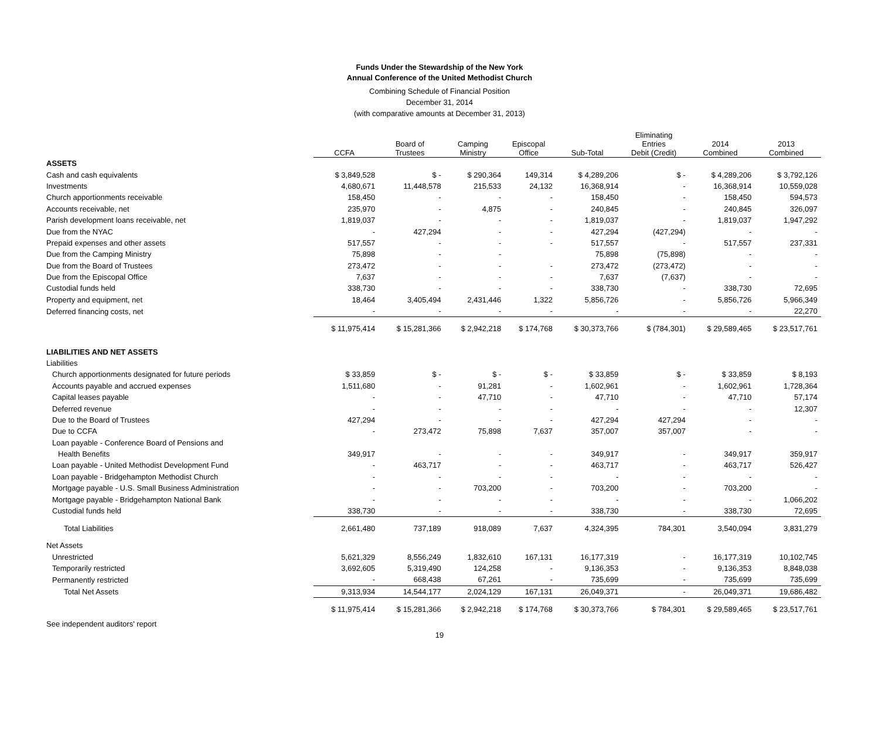Funds Under the Stewardship of the New York
Annual Conference of the United Methodist Church
Combining Schedule of Financial Position
December 31, 2014
(with comparative amounts at December 31, 2013)
| | CCFA | Board of Trustees | Camping Ministry | Episcopal Office | Sub-Total | Eliminating Entries Debit (Credit) | 2014 Combined | 2013 Combined |
| --- | --- | --- | --- | --- | --- | --- | --- | --- |
| ASSETS | | | | | | | | |
| Cash and cash equivalents | $ 3,849,528 | $ - | $ 290,364 | 149,314 | $ 4,289,206 | $ - | $ 4,289,206 | $ 3,792,126 |
| Investments | 4,680,671 | 11,448,578 | 215,533 | 24,132 | 16,368,914 | - | 16,368,914 | 10,559,028 |
| Church apportionments receivable | 158,450 | - | - | - | 158,450 | - | 158,450 | 594,573 |
| Accounts receivable, net | 235,970 | - | 4,875 | - | 240,845 | - | 240,845 | 326,097 |
| Parish development loans receivable, net | 1,819,037 | - | - | - | 1,819,037 | - | 1,819,037 | 1,947,292 |
| Due from the NYAC | - | 427,294 | - | - | 427,294 | (427,294) | - | - |
| Prepaid expenses and other assets | 517,557 | - | - | - | 517,557 | - | 517,557 | 237,331 |
| Due from the Camping Ministry | 75,898 | - | - | | 75,898 | (75,898) | - | - |
| Due from the Board of Trustees | 273,472 | - | - | - | 273,472 | (273,472) | - | - |
| Due from the Episcopal Office | 7,637 | - | - | - | 7,637 | (7,637) | - | - |
| Custodial funds held | 338,730 | - | - | - | 338,730 | - | 338,730 | 72,695 |
| Property and equipment, net | 18,464 | 3,405,494 | 2,431,446 | 1,322 | 5,856,726 | - | 5,856,726 | 5,966,349 |
| Deferred financing costs, net | - | - | - | - | - | - | - | 22,270 |
| | $ 11,975,414 | $ 15,281,366 | $ 2,942,218 | $ 174,768 | $ 30,373,766 | $ (784,301) | $ 29,589,465 | $ 23,517,761 |
| LIABILITIES AND NET ASSETS | | | | | | | | |
| Liabilities | | | | | | | | |
| Church apportionments designated for future periods | $ 33,859 | $ - | $ - | $ - | $ 33,859 | $ - | $ 33,859 | $ 8,193 |
| Accounts payable and accrued expenses | 1,511,680 | - | 91,281 | - | 1,602,961 | - | 1,602,961 | 1,728,364 |
| Capital leases payable | - | - | 47,710 | - | 47,710 | - | 47,710 | 57,174 |
| Deferred revenue | - | - | - | - | - | - | - | 12,307 |
| Due to the Board of Trustees | 427,294 | - | - | - | 427,294 | 427,294 | - | - |
| Due to CCFA | - | 273,472 | 75,898 | 7,637 | 357,007 | 357,007 | - | - |
| Loan payable - Conference Board of Pensions and | | | | | | | | |
| Health Benefits | 349,917 | - | - | - | 349,917 | - | 349,917 | 359,917 |
| Loan payable - United Methodist Development Fund | - | 463,717 | - | - | 463,717 | - | 463,717 | 526,427 |
| Loan payable - Bridgehampton Methodist Church | - | - | - | - | - | - | - | - |
| Mortgage payable - U.S. Small Business Administration | - | - | 703,200 | - | 703,200 | - | 703,200 | - |
| Mortgage payable - Bridgehampton National Bank | - | - | - | - | - | - | - | 1,066,202 |
| Custodial funds held | 338,730 | - | - | - | 338,730 | - | 338,730 | 72,695 |
| Total Liabilities | 2,661,480 | 737,189 | 918,089 | 7,637 | 4,324,395 | 784,301 | 3,540,094 | 3,831,279 |
| Net Assets | | | | | | | | |
| Unrestricted | 5,621,329 | 8,556,249 | 1,832,610 | 167,131 | 16,177,319 | - | 16,177,319 | 10,102,745 |
| Temporarily restricted | 3,692,605 | 5,319,490 | 124,258 | - | 9,136,353 | - | 9,136,353 | 8,848,038 |
| Permanently restricted | - | 668,438 | 67,261 | - | 735,699 | - | 735,699 | 735,699 |
| Total Net Assets | 9,313,934 | 14,544,177 | 2,024,129 | 167,131 | 26,049,371 | - | 26,049,371 | 19,686,482 |
| | $ 11,975,414 | $ 15,281,366 | $ 2,942,218 | $ 174,768 | $ 30,373,766 | $ 784,301 | $ 29,589,465 | $ 23,517,761 |
See independent auditors' report
19